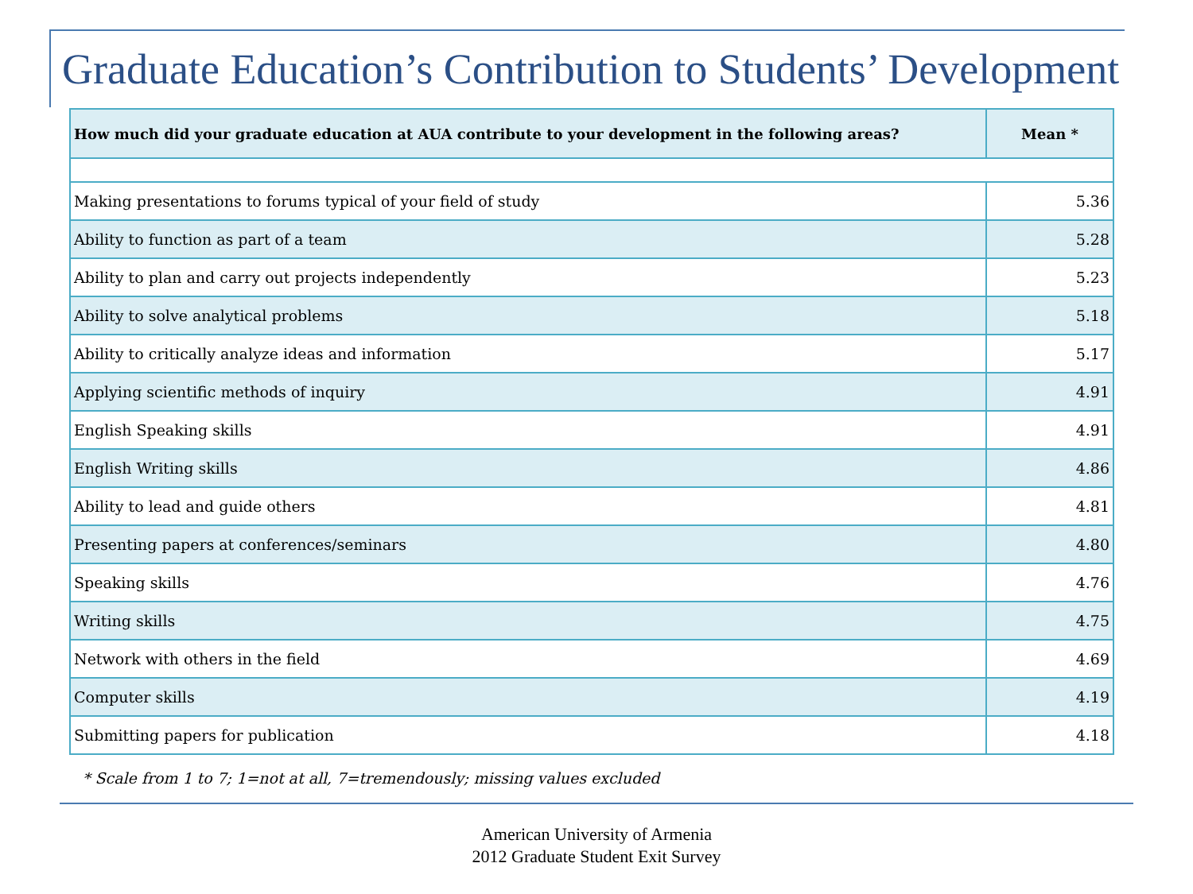Graduate Education’s Contribution to Students’ Development
| How much did your graduate education at AUA contribute to your development in the following areas? | Mean * |
| --- | --- |
| Making presentations to forums typical of your field of study | 5.36 |
| Ability to function as part of a team | 5.28 |
| Ability to plan and carry out projects independently | 5.23 |
| Ability to solve analytical problems | 5.18 |
| Ability to critically analyze ideas and information | 5.17 |
| Applying scientific methods of inquiry | 4.91 |
| English Speaking skills | 4.91 |
| English Writing skills | 4.86 |
| Ability to lead and guide others | 4.81 |
| Presenting papers at conferences/seminars | 4.80 |
| Speaking skills | 4.76 |
| Writing skills | 4.75 |
| Network with others in the field | 4.69 |
| Computer skills | 4.19 |
| Submitting papers for publication | 4.18 |
* Scale from 1 to 7; 1=not at all, 7=tremendously; missing values excluded
American University of Armenia
2012 Graduate Student Exit Survey